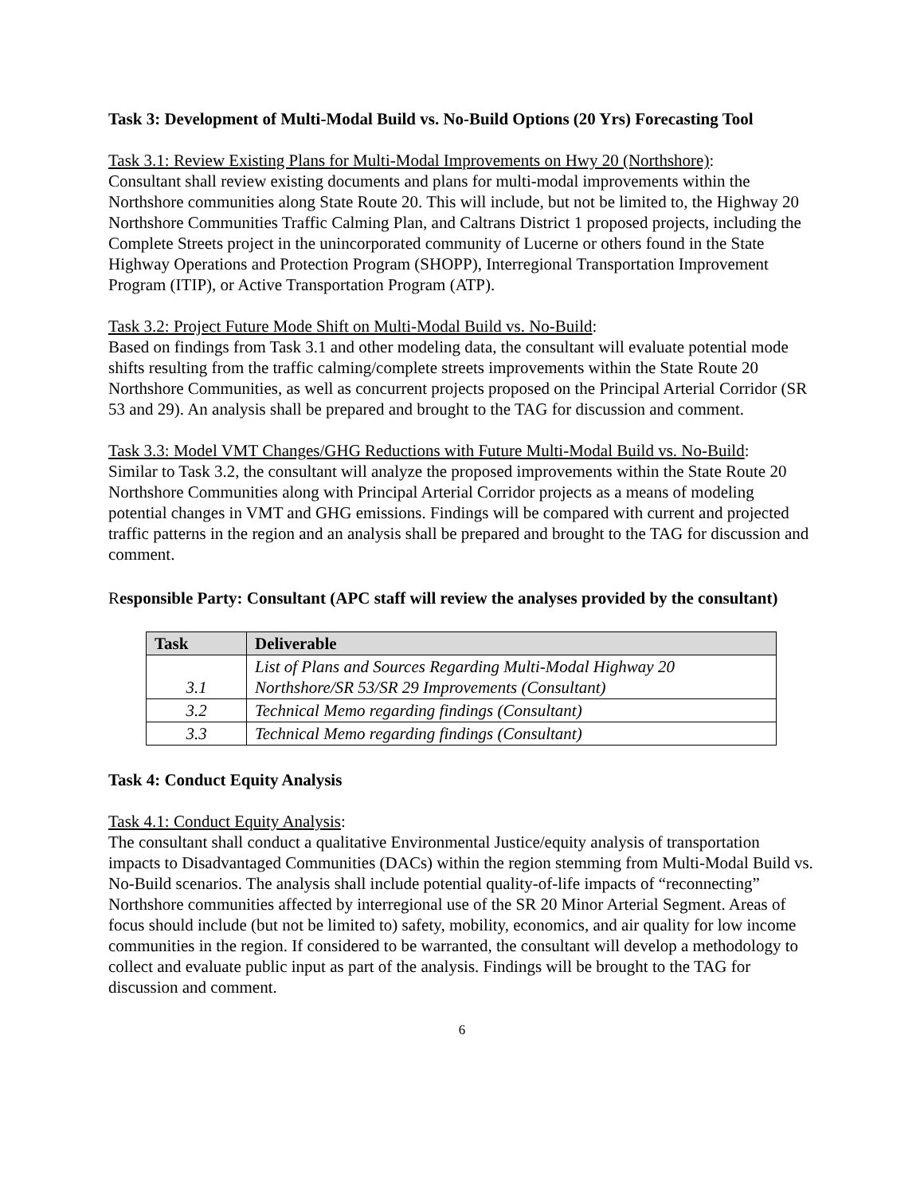Task 3: Development of Multi-Modal Build vs. No-Build Options (20 Yrs) Forecasting Tool
Task 3.1: Review Existing Plans for Multi-Modal Improvements on Hwy 20 (Northshore):
Consultant shall review existing documents and plans for multi-modal improvements within the Northshore communities along State Route 20. This will include, but not be limited to, the Highway 20 Northshore Communities Traffic Calming Plan, and Caltrans District 1 proposed projects, including the Complete Streets project in the unincorporated community of Lucerne or others found in the State Highway Operations and Protection Program (SHOPP), Interregional Transportation Improvement Program (ITIP), or Active Transportation Program (ATP).
Task 3.2: Project Future Mode Shift on Multi-Modal Build vs. No-Build:
Based on findings from Task 3.1 and other modeling data, the consultant will evaluate potential mode shifts resulting from the traffic calming/complete streets improvements within the State Route 20 Northshore Communities, as well as concurrent projects proposed on the Principal Arterial Corridor (SR 53 and 29). An analysis shall be prepared and brought to the TAG for discussion and comment.
Task 3.3: Model VMT Changes/GHG Reductions with Future Multi-Modal Build vs. No-Build:
Similar to Task 3.2, the consultant will analyze the proposed improvements within the State Route 20 Northshore Communities along with Principal Arterial Corridor projects as a means of modeling potential changes in VMT and GHG emissions. Findings will be compared with current and projected traffic patterns in the region and an analysis shall be prepared and brought to the TAG for discussion and comment.
Responsible Party: Consultant (APC staff will review the analyses provided by the consultant)
| Task | Deliverable |
| --- | --- |
| 3.1 | List of Plans and Sources Regarding Multi-Modal Highway 20 Northshore/SR 53/SR 29 Improvements (Consultant) |
| 3.2 | Technical Memo regarding findings (Consultant) |
| 3.3 | Technical Memo regarding findings (Consultant) |
Task 4: Conduct Equity Analysis
Task 4.1: Conduct Equity Analysis:
The consultant shall conduct a qualitative Environmental Justice/equity analysis of transportation impacts to Disadvantaged Communities (DACs) within the region stemming from Multi-Modal Build vs. No-Build scenarios. The analysis shall include potential quality-of-life impacts of “reconnecting” Northshore communities affected by interregional use of the SR 20 Minor Arterial Segment. Areas of focus should include (but not be limited to) safety, mobility, economics, and air quality for low income communities in the region. If considered to be warranted, the consultant will develop a methodology to collect and evaluate public input as part of the analysis. Findings will be brought to the TAG for discussion and comment.
6